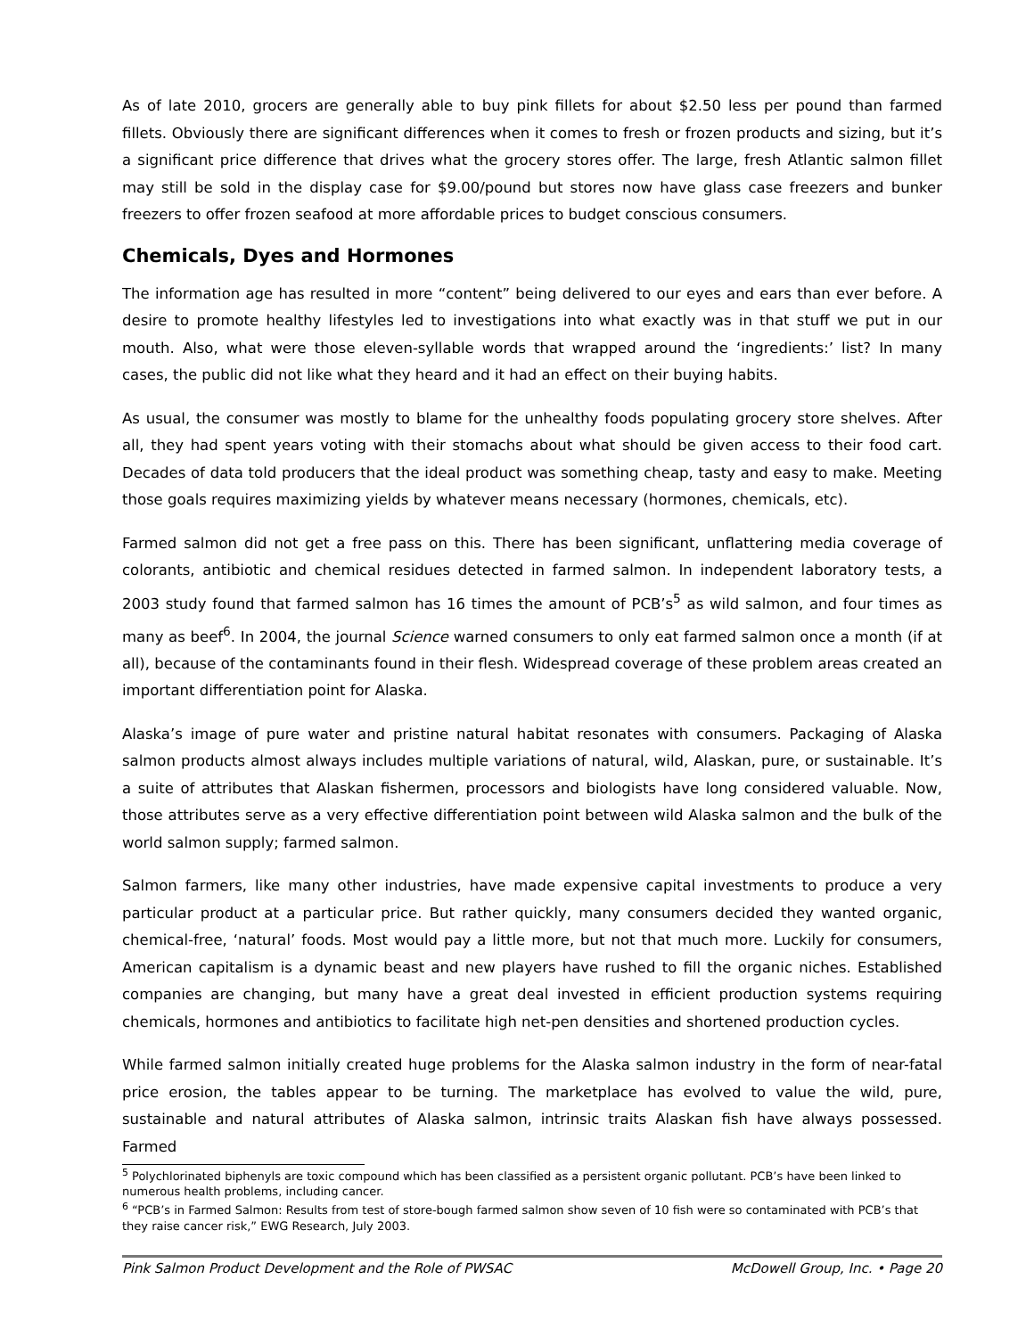As of late 2010, grocers are generally able to buy pink fillets for about $2.50 less per pound than farmed fillets. Obviously there are significant differences when it comes to fresh or frozen products and sizing, but it’s a significant price difference that drives what the grocery stores offer. The large, fresh Atlantic salmon fillet may still be sold in the display case for $9.00/pound but stores now have glass case freezers and bunker freezers to offer frozen seafood at more affordable prices to budget conscious consumers.
Chemicals, Dyes and Hormones
The information age has resulted in more “content” being delivered to our eyes and ears than ever before. A desire to promote healthy lifestyles led to investigations into what exactly was in that stuff we put in our mouth. Also, what were those eleven-syllable words that wrapped around the ‘ingredients:’ list? In many cases, the public did not like what they heard and it had an effect on their buying habits.
As usual, the consumer was mostly to blame for the unhealthy foods populating grocery store shelves. After all, they had spent years voting with their stomachs about what should be given access to their food cart. Decades of data told producers that the ideal product was something cheap, tasty and easy to make. Meeting those goals requires maximizing yields by whatever means necessary (hormones, chemicals, etc).
Farmed salmon did not get a free pass on this. There has been significant, unflattering media coverage of colorants, antibiotic and chemical residues detected in farmed salmon. In independent laboratory tests, a 2003 study found that farmed salmon has 16 times the amount of PCB’s<sup>5</sup> as wild salmon, and four times as many as beef<sup>6</sup>. In 2004, the journal Science warned consumers to only eat farmed salmon once a month (if at all), because of the contaminants found in their flesh. Widespread coverage of these problem areas created an important differentiation point for Alaska.
Alaska’s image of pure water and pristine natural habitat resonates with consumers. Packaging of Alaska salmon products almost always includes multiple variations of natural, wild, Alaskan, pure, or sustainable. It’s a suite of attributes that Alaskan fishermen, processors and biologists have long considered valuable. Now, those attributes serve as a very effective differentiation point between wild Alaska salmon and the bulk of the world salmon supply; farmed salmon.
Salmon farmers, like many other industries, have made expensive capital investments to produce a very particular product at a particular price. But rather quickly, many consumers decided they wanted organic, chemical-free, ‘natural’ foods. Most would pay a little more, but not that much more. Luckily for consumers, American capitalism is a dynamic beast and new players have rushed to fill the organic niches. Established companies are changing, but many have a great deal invested in efficient production systems requiring chemicals, hormones and antibiotics to facilitate high net-pen densities and shortened production cycles.
While farmed salmon initially created huge problems for the Alaska salmon industry in the form of near-fatal price erosion, the tables appear to be turning. The marketplace has evolved to value the wild, pure, sustainable and natural attributes of Alaska salmon, intrinsic traits Alaskan fish have always possessed. Farmed
<sup>5</sup> Polychlorinated biphenyls are toxic compound which has been classified as a persistent organic pollutant. PCB’s have been linked to numerous health problems, including cancer.
<sup>6</sup> “PCB’s in Farmed Salmon: Results from test of store-bough farmed salmon show seven of 10 fish were so contaminated with PCB’s that they raise cancer risk,” EWG Research, July 2003.
Pink Salmon Product Development and the Role of PWSAC McDowell Group, Inc. • Page 20